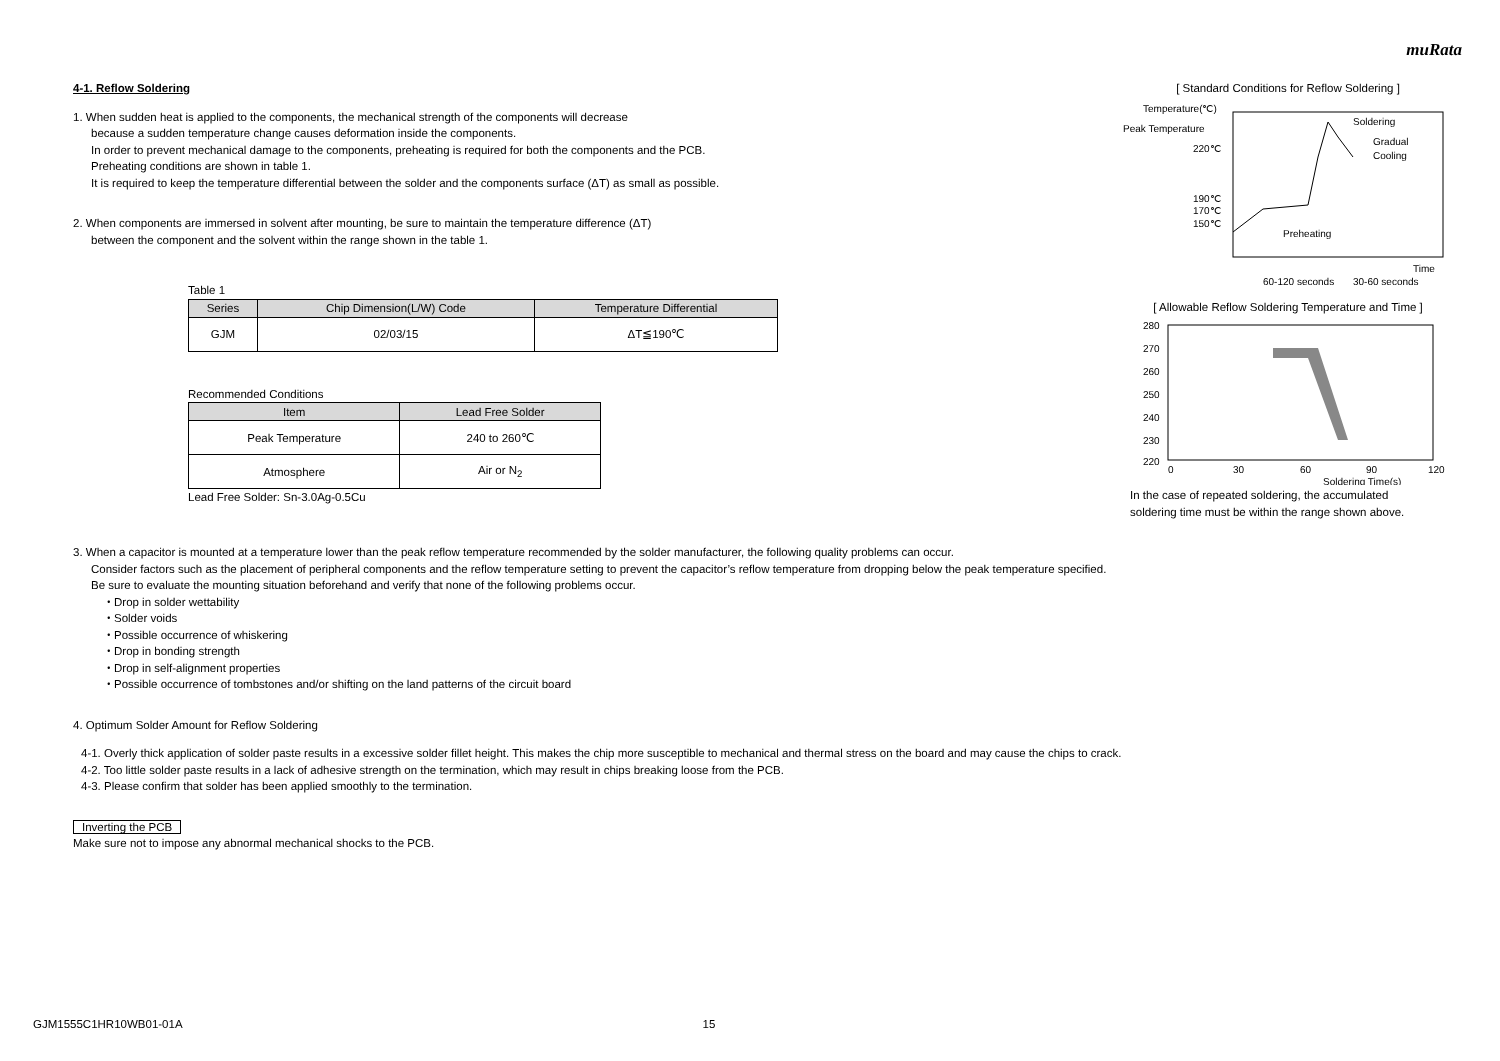muRata
4-1. Reflow Soldering
1. When sudden heat is applied to the components, the mechanical strength of the components will decrease
because a sudden temperature change causes deformation inside the components.
In order to prevent mechanical damage to the components, preheating is required for both the components and the PCB.
Preheating conditions are shown in table 1.
It is required to keep the temperature differential between the solder and the components surface (ΔT) as small as possible.
2. When components are immersed in solvent after mounting, be sure to maintain the temperature difference (ΔT)
between the component and the solvent within the range shown in the table 1.
Table 1
| Series | Chip Dimension(L/W) Code | Temperature Differential |
| --- | --- | --- |
| GJM | 02/03/15 | ΔT≦190℃ |
Recommended Conditions
| Item | Lead Free Solder |
| --- | --- |
| Peak Temperature | 240 to 260℃ |
| Atmosphere | Air or N<sub>2</sub> |
Lead Free Solder: Sn-3.0Ag-0.5Cu
[ Standard Conditions for Reflow Soldering ]
Temperature(℃)
Peak Temperature
220℃
190℃
170℃
150℃
Soldering
Gradual
Cooling
Preheating
Time
60-120 seconds
30-60 seconds
[ Allowable Reflow Soldering Temperature and Time ]
280
270
260
250
240
230
220
0
30
60
90
120
Soldering Time(s)
In the case of repeated soldering, the accumulated
soldering time must be within the range shown above.
3. When a capacitor is mounted at a temperature lower than the peak reflow temperature recommended by the solder manufacturer, the following quality problems can occur.
Consider factors such as the placement of peripheral components and the reflow temperature setting to prevent the capacitor’s reflow temperature from dropping below the peak temperature specified.
Be sure to evaluate the mounting situation beforehand and verify that none of the following problems occur.
・Drop in solder wettability
・Solder voids
・Possible occurrence of whiskering
・Drop in bonding strength
・Drop in self-alignment properties
・Possible occurrence of tombstones and/or shifting on the land patterns of the circuit board
4. Optimum Solder Amount for Reflow Soldering
4-1. Overly thick application of solder paste results in a excessive solder fillet height. This makes the chip more susceptible to mechanical and thermal stress on the board and may cause the chips to crack.
4-2. Too little solder paste results in a lack of adhesive strength on the termination, which may result in chips breaking loose from the PCB.
4-3. Please confirm that solder has been applied smoothly to the termination.
Inverting the PCB
Make sure not to impose any abnormal mechanical shocks to the PCB.
GJM1555C1HR10WB01-01A 15